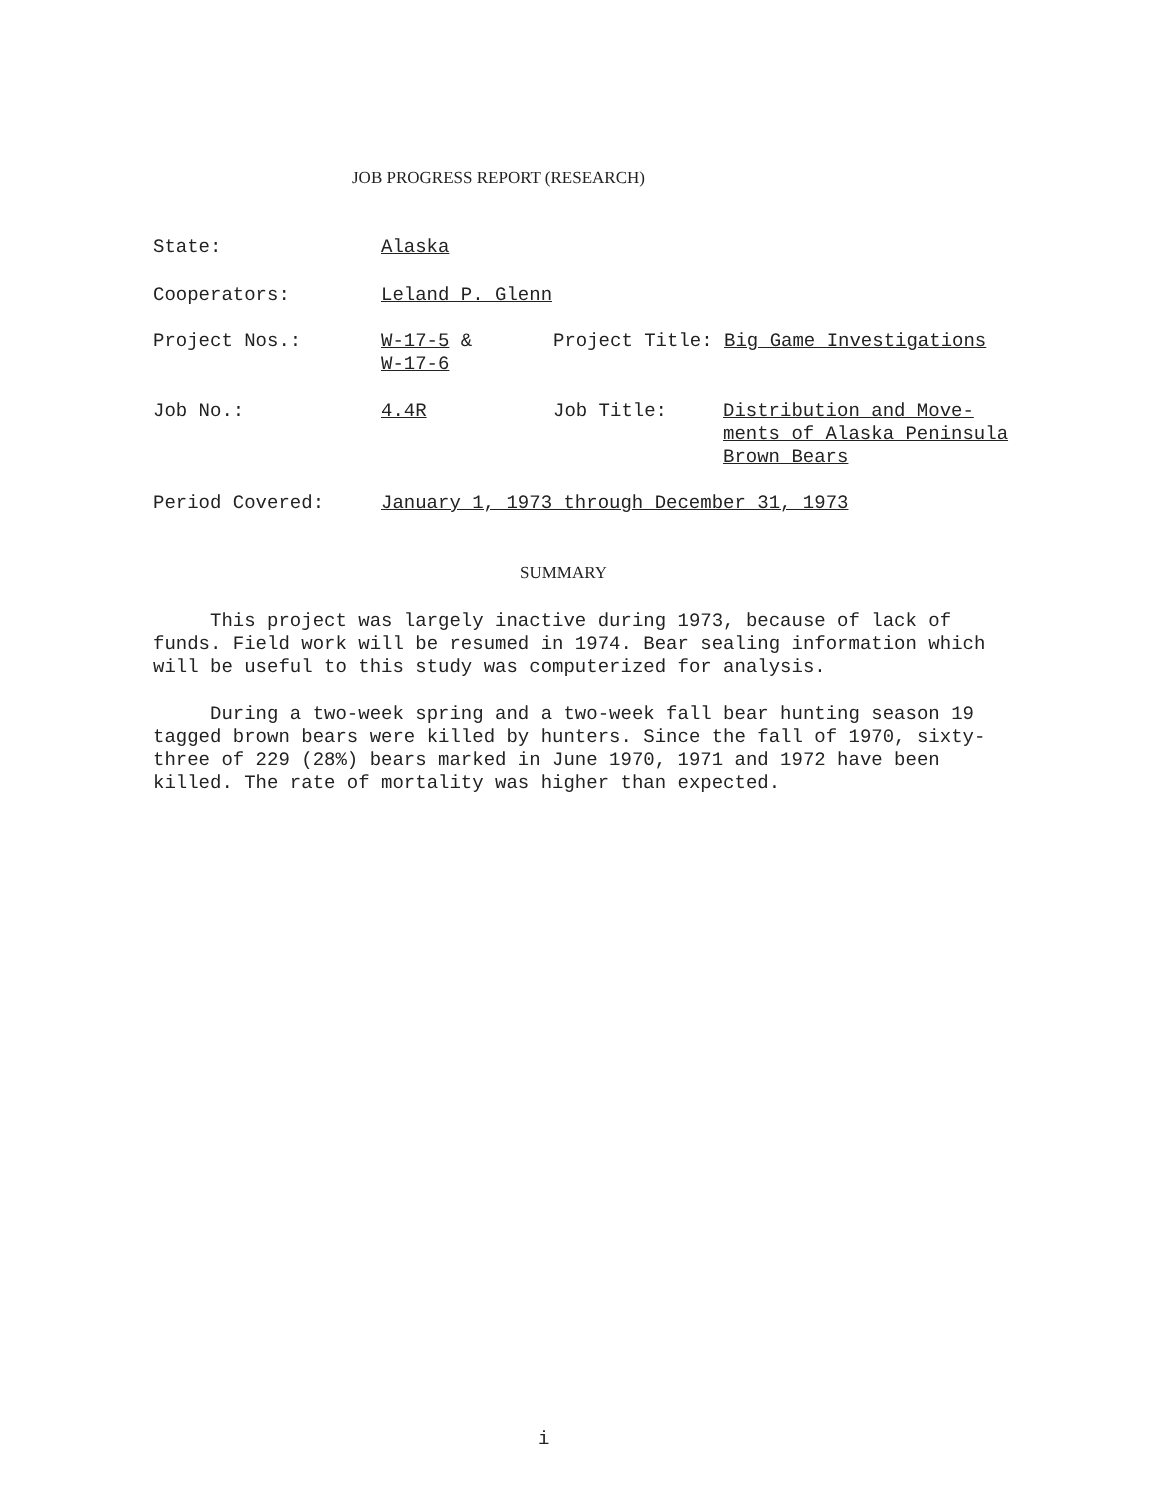JOB PROGRESS REPORT (RESEARCH)
State: Alaska
Cooperators: Leland P. Glenn
Project Nos.: W-17-5 &
W-17-6
Project Title: Big Game Investigations
Job No.: 4.4R Job Title: Distribution and Move-
ments of Alaska Peninsula
Brown Bears
Period Covered: January 1, 1973 through December 31, 1973
SUMMARY
This project was largely inactive during 1973, because of lack of funds. Field work will be resumed in 1974. Bear sealing information which will be useful to this study was computerized for analysis.
During a two-week spring and a two-week fall bear hunting season 19 tagged brown bears were killed by hunters. Since the fall of 1970, sixty-three of 229 (28%) bears marked in June 1970, 1971 and 1972 have been killed. The rate of mortality was higher than expected.
i